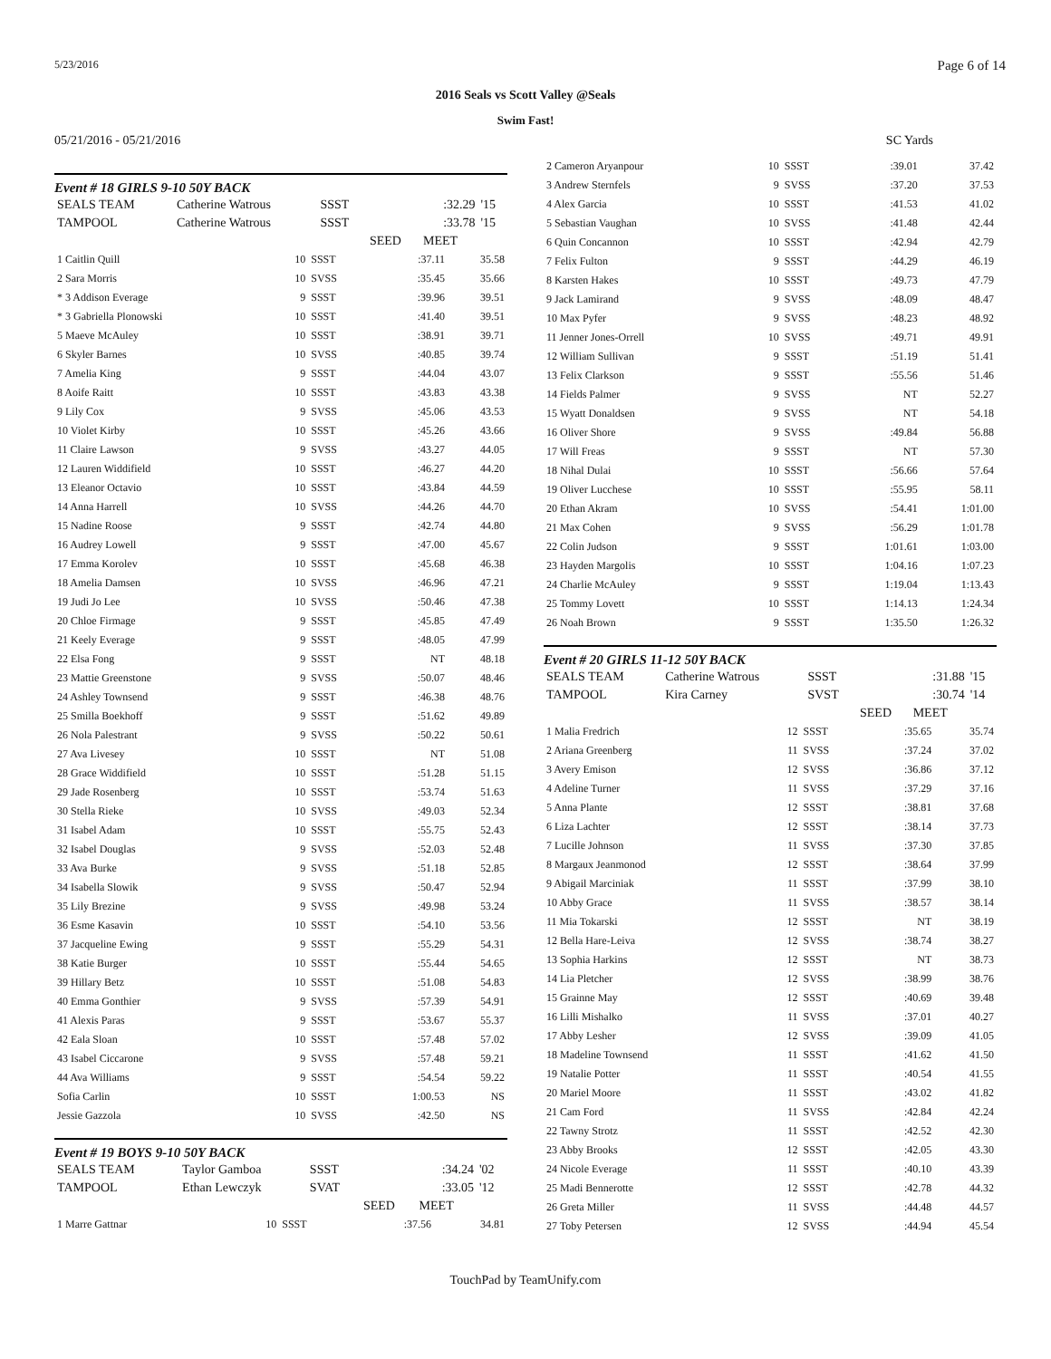5/23/2016 Page 6 of 14
2016 Seals vs Scott Valley @Seals
Swim Fast!
05/21/2016 - 05/21/2016 SC Yards
Event # 18 GIRLS 9-10 50Y BACK
| SEALS TEAM | Catherine Watrous | SSST | | :32.29 | '15 |
| TAMPOOL | Catherine Watrous | SSST | | :33.78 | '15 |
| | | | SEED | MEET | |
| 1 Caitlin Quill | 10 | SSST | :37.11 | 35.58 |
| 2 Sara Morris | 10 | SVSS | :35.45 | 35.66 |
| * 3 Addison Everage | 9 | SSST | :39.96 | 39.51 |
| * 3 Gabriella Plonowski | 10 | SSST | :41.40 | 39.51 |
| 5 Maeve McAuley | 10 | SSST | :38.91 | 39.71 |
| 6 Skyler Barnes | 10 | SVSS | :40.85 | 39.74 |
| 7 Amelia King | 9 | SSST | :44.04 | 43.07 |
| 8 Aoife Raitt | 10 | SSST | :43.83 | 43.38 |
| 9 Lily Cox | 9 | SVSS | :45.06 | 43.53 |
| 10 Violet Kirby | 10 | SSST | :45.26 | 43.66 |
| 11 Claire Lawson | 9 | SVSS | :43.27 | 44.05 |
| 12 Lauren Widdifield | 10 | SSST | :46.27 | 44.20 |
| 13 Eleanor Octavio | 10 | SSST | :43.84 | 44.59 |
| 14 Anna Harrell | 10 | SVSS | :44.26 | 44.70 |
| 15 Nadine Roose | 9 | SSST | :42.74 | 44.80 |
| 16 Audrey Lowell | 9 | SSST | :47.00 | 45.67 |
| 17 Emma Korolev | 10 | SSST | :45.68 | 46.38 |
| 18 Amelia Damsen | 10 | SVSS | :46.96 | 47.21 |
| 19 Judi Jo Lee | 10 | SVSS | :50.46 | 47.38 |
| 20 Chloe Firmage | 9 | SSST | :45.85 | 47.49 |
| 21 Keely Everage | 9 | SSST | :48.05 | 47.99 |
| 22 Elsa Fong | 9 | SSST | NT | 48.18 |
| 23 Mattie Greenstone | 9 | SVSS | :50.07 | 48.46 |
| 24 Ashley Townsend | 9 | SSST | :46.38 | 48.76 |
| 25 Smilla Boekhoff | 9 | SSST | :51.62 | 49.89 |
| 26 Nola Palestrant | 9 | SVSS | :50.22 | 50.61 |
| 27 Ava Livesey | 10 | SSST | NT | 51.08 |
| 28 Grace Widdifield | 10 | SSST | :51.28 | 51.15 |
| 29 Jade Rosenberg | 10 | SSST | :53.74 | 51.63 |
| 30 Stella Rieke | 10 | SVSS | :49.03 | 52.34 |
| 31 Isabel Adam | 10 | SSST | :55.75 | 52.43 |
| 32 Isabel Douglas | 9 | SVSS | :52.03 | 52.48 |
| 33 Ava Burke | 9 | SVSS | :51.18 | 52.85 |
| 34 Isabella Slowik | 9 | SVSS | :50.47 | 52.94 |
| 35 Lily Brezine | 9 | SVSS | :49.98 | 53.24 |
| 36 Esme Kasavin | 10 | SSST | :54.10 | 53.56 |
| 37 Jacqueline Ewing | 9 | SSST | :55.29 | 54.31 |
| 38 Katie Burger | 10 | SSST | :55.44 | 54.65 |
| 39 Hillary Betz | 10 | SSST | :51.08 | 54.83 |
| 40 Emma Gonthier | 9 | SVSS | :57.39 | 54.91 |
| 41 Alexis Paras | 9 | SSST | :53.67 | 55.37 |
| 42 Eala Sloan | 10 | SSST | :57.48 | 57.02 |
| 43 Isabel Ciccarone | 9 | SVSS | :57.48 | 59.21 |
| 44 Ava Williams | 9 | SSST | :54.54 | 59.22 |
| Sofia Carlin | 10 | SSST | 1:00.53 | NS |
| Jessie Gazzola | 10 | SVSS | :42.50 | NS |
Event # 19 BOYS 9-10 50Y BACK
| SEALS TEAM | Taylor Gamboa | SSST | | :34.24 | '02 |
| TAMPOOL | Ethan Lewczyk | SVAT | | :33.05 | '12 |
| | | | SEED | MEET | |
| 1 Marre Gattnar | 10 | SSST | :37.56 | 34.81 |
| 2 Cameron Aryanpour | 10 | SSST | :39.01 | 37.42 |
| 3 Andrew Sternfels | 9 | SVSS | :37.20 | 37.53 |
| 4 Alex Garcia | 10 | SSST | :41.53 | 41.02 |
| 5 Sebastian Vaughan | 10 | SVSS | :41.48 | 42.44 |
| 6 Quin Concannon | 10 | SSST | :42.94 | 42.79 |
| 7 Felix Fulton | 9 | SSST | :44.29 | 46.19 |
| 8 Karsten Hakes | 10 | SSST | :49.73 | 47.79 |
| 9 Jack Lamirand | 9 | SVSS | :48.09 | 48.47 |
| 10 Max Pyfer | 9 | SVSS | :48.23 | 48.92 |
| 11 Jenner Jones-Orrell | 10 | SVSS | :49.71 | 49.91 |
| 12 William Sullivan | 9 | SSST | :51.19 | 51.41 |
| 13 Felix Clarkson | 9 | SSST | :55.56 | 51.46 |
| 14 Fields Palmer | 9 | SVSS | NT | 52.27 |
| 15 Wyatt Donaldsen | 9 | SVSS | NT | 54.18 |
| 16 Oliver Shore | 9 | SVSS | :49.84 | 56.88 |
| 17 Will Freas | 9 | SSST | NT | 57.30 |
| 18 Nihal Dulai | 10 | SSST | :56.66 | 57.64 |
| 19 Oliver Lucchese | 10 | SSST | :55.95 | 58.11 |
| 20 Ethan Akram | 10 | SVSS | :54.41 | 1:01.00 |
| 21 Max Cohen | 9 | SVSS | :56.29 | 1:01.78 |
| 22 Colin Judson | 9 | SSST | 1:01.61 | 1:03.00 |
| 23 Hayden Margolis | 10 | SSST | 1:04.16 | 1:07.23 |
| 24 Charlie McAuley | 9 | SSST | 1:19.04 | 1:13.43 |
| 25 Tommy Lovett | 10 | SSST | 1:14.13 | 1:24.34 |
| 26 Noah Brown | 9 | SSST | 1:35.50 | 1:26.32 |
Event # 20 GIRLS 11-12 50Y BACK
| SEALS TEAM | Catherine Watrous | SSST | | :31.88 | '15 |
| TAMPOOL | Kira Carney | SVST | | :30.74 | '14 |
| | | | SEED | MEET | |
| 1 Malia Fredrich | 12 | SSST | :35.65 | 35.74 |
| 2 Ariana Greenberg | 11 | SVSS | :37.24 | 37.02 |
| 3 Avery Emison | 12 | SVSS | :36.86 | 37.12 |
| 4 Adeline Turner | 11 | SVSS | :37.29 | 37.16 |
| 5 Anna Plante | 12 | SSST | :38.81 | 37.68 |
| 6 Liza Lachter | 12 | SSST | :38.14 | 37.73 |
| 7 Lucille Johnson | 11 | SVSS | :37.30 | 37.85 |
| 8 Margaux Jeanmonod | 12 | SSST | :38.64 | 37.99 |
| 9 Abigail Marciniak | 11 | SSST | :37.99 | 38.10 |
| 10 Abby Grace | 11 | SVSS | :38.57 | 38.14 |
| 11 Mia Tokarski | 12 | SSST | NT | 38.19 |
| 12 Bella Hare-Leiva | 12 | SVSS | :38.74 | 38.27 |
| 13 Sophia Harkins | 12 | SSST | NT | 38.73 |
| 14 Lia Pletcher | 12 | SVSS | :38.99 | 38.76 |
| 15 Grainne May | 12 | SSST | :40.69 | 39.48 |
| 16 Lilli Mishalko | 11 | SVSS | :37.01 | 40.27 |
| 17 Abby Lesher | 12 | SVSS | :39.09 | 41.05 |
| 18 Madeline Townsend | 11 | SSST | :41.62 | 41.50 |
| 19 Natalie Potter | 11 | SSST | :40.54 | 41.55 |
| 20 Mariel Moore | 11 | SSST | :43.02 | 41.82 |
| 21 Cam Ford | 11 | SVSS | :42.84 | 42.24 |
| 22 Tawny Strotz | 11 | SSST | :42.52 | 42.30 |
| 23 Abby Brooks | 12 | SSST | :42.05 | 43.30 |
| 24 Nicole Everage | 11 | SSST | :40.10 | 43.39 |
| 25 Madi Bennerotte | 12 | SSST | :42.78 | 44.32 |
| 26 Greta Miller | 11 | SVSS | :44.48 | 44.57 |
| 27 Toby Petersen | 12 | SVSS | :44.94 | 45.54 |
TouchPad by TeamUnify.com